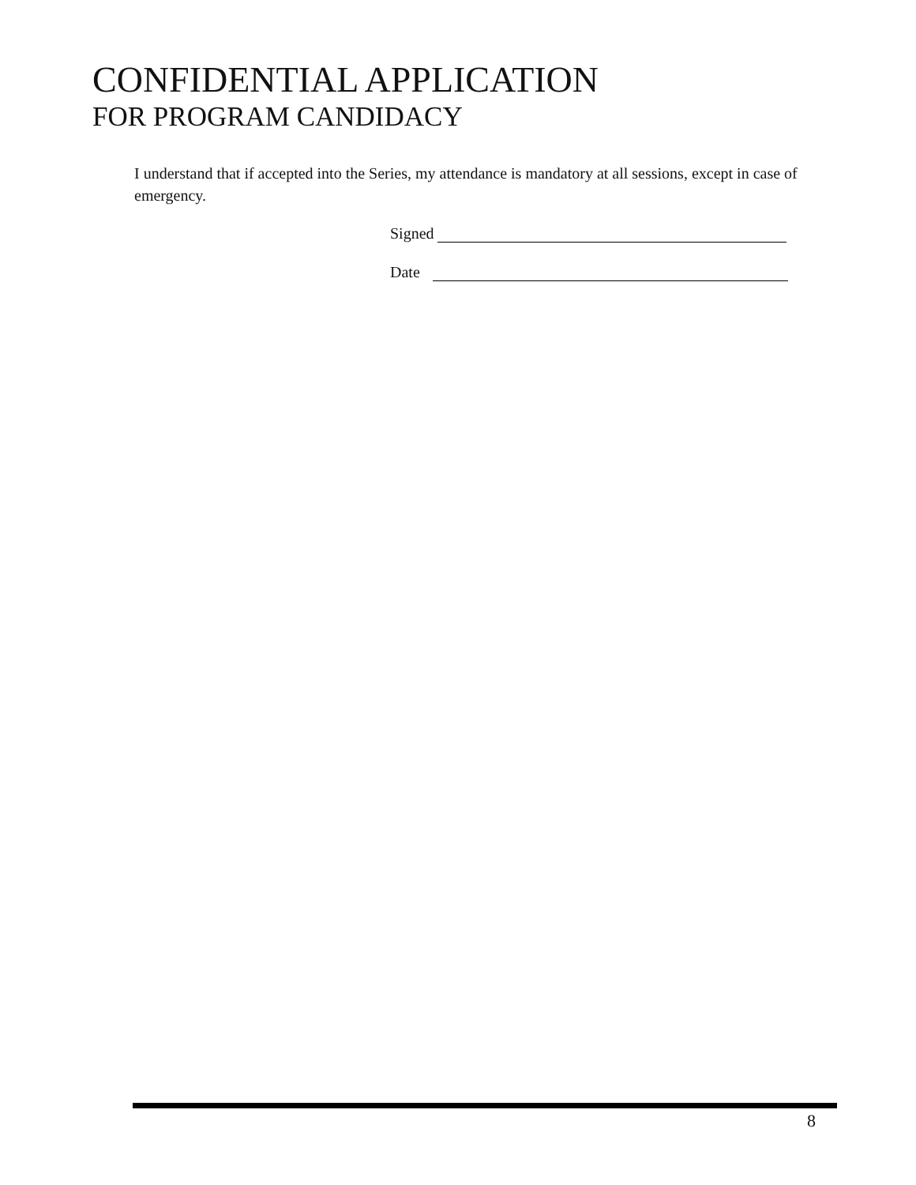CONFIDENTIAL APPLICATION
FOR PROGRAM CANDIDACY
I understand that if accepted into the Series, my attendance is mandatory at all sessions, except in case of emergency.
Signed
Date
8